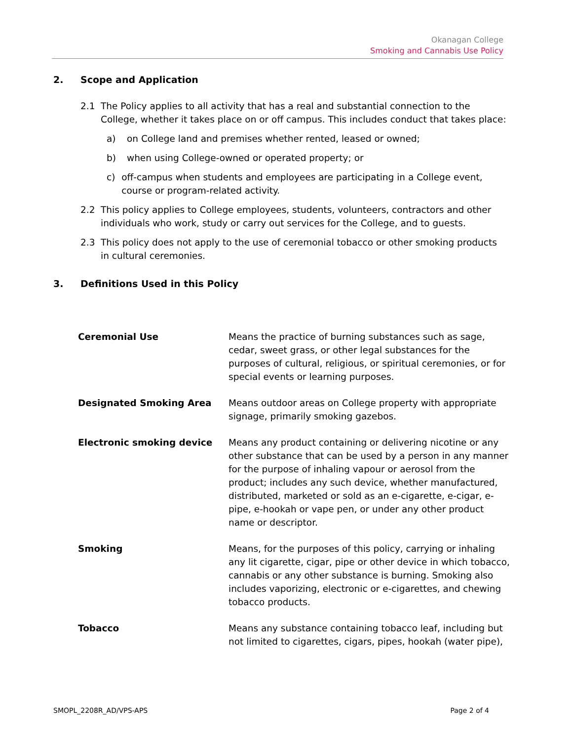Okanagan College
Smoking and Cannabis Use Policy
2. Scope and Application
2.1 The Policy applies to all activity that has a real and substantial connection to the College, whether it takes place on or off campus. This includes conduct that takes place:
a) on College land and premises whether rented, leased or owned;
b) when using College-owned or operated property; or
c) off-campus when students and employees are participating in a College event, course or program-related activity.
2.2 This policy applies to College employees, students, volunteers, contractors and other individuals who work, study or carry out services for the College, and to guests.
2.3 This policy does not apply to the use of ceremonial tobacco or other smoking products in cultural ceremonies.
3. Definitions Used in this Policy
| Ceremonial Use | Means the practice of burning substances such as sage, cedar, sweet grass, or other legal substances for the purposes of cultural, religious, or spiritual ceremonies, or for special events or learning purposes. |
| Designated Smoking Area | Means outdoor areas on College property with appropriate signage, primarily smoking gazebos. |
| Electronic smoking device | Means any product containing or delivering nicotine or any other substance that can be used by a person in any manner for the purpose of inhaling vapour or aerosol from the product; includes any such device, whether manufactured, distributed, marketed or sold as an e-cigarette, e-cigar, e-pipe, e-hookah or vape pen, or under any other product name or descriptor. |
| Smoking | Means, for the purposes of this policy, carrying or inhaling any lit cigarette, cigar, pipe or other device in which tobacco, cannabis or any other substance is burning. Smoking also includes vaporizing, electronic or e-cigarettes, and chewing tobacco products. |
| Tobacco | Means any substance containing tobacco leaf, including but not limited to cigarettes, cigars, pipes, hookah (water pipe), |
SMOPL_2208R_AD/VPS-APS Page 2 of 4